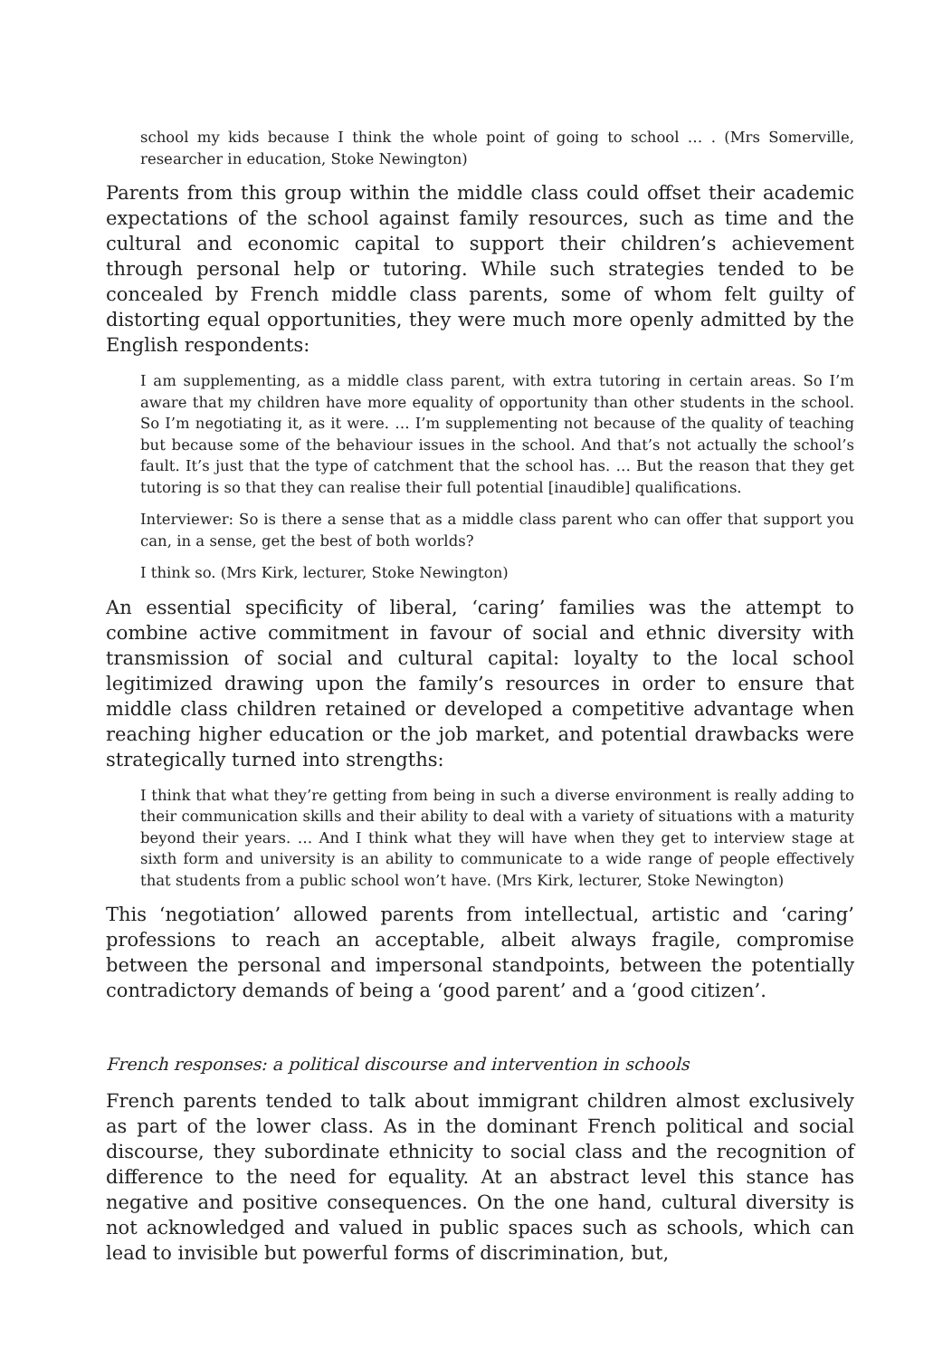school my kids because I think the whole point of going to school … . (Mrs Somerville, researcher in education, Stoke Newington)
Parents from this group within the middle class could offset their academic expectations of the school against family resources, such as time and the cultural and economic capital to support their children’s achievement through personal help or tutoring. While such strategies tended to be concealed by French middle class parents, some of whom felt guilty of distorting equal opportunities, they were much more openly admitted by the English respondents:
I am supplementing, as a middle class parent, with extra tutoring in certain areas. So I’m aware that my children have more equality of opportunity than other students in the school. So I’m negotiating it, as it were. … I’m supplementing not because of the quality of teaching but because some of the behaviour issues in the school. And that’s not actually the school’s fault. It’s just that the type of catchment that the school has. … But the reason that they get tutoring is so that they can realise their full potential [inaudible] qualifications.
Interviewer: So is there a sense that as a middle class parent who can offer that support you can, in a sense, get the best of both worlds?
I think so. (Mrs Kirk, lecturer, Stoke Newington)
An essential specificity of liberal, ‘caring’ families was the attempt to combine active commitment in favour of social and ethnic diversity with transmission of social and cultural capital: loyalty to the local school legitimized drawing upon the family’s resources in order to ensure that middle class children retained or developed a competitive advantage when reaching higher education or the job market, and potential drawbacks were strategically turned into strengths:
I think that what they’re getting from being in such a diverse environment is really adding to their communication skills and their ability to deal with a variety of situations with a maturity beyond their years. … And I think what they will have when they get to interview stage at sixth form and university is an ability to communicate to a wide range of people effectively that students from a public school won’t have. (Mrs Kirk, lecturer, Stoke Newington)
This ‘negotiation’ allowed parents from intellectual, artistic and ‘caring’ professions to reach an acceptable, albeit always fragile, compromise between the personal and impersonal standpoints, between the potentially contradictory demands of being a ‘good parent’ and a ‘good citizen’.
French responses: a political discourse and intervention in schools
French parents tended to talk about immigrant children almost exclusively as part of the lower class. As in the dominant French political and social discourse, they subordinate ethnicity to social class and the recognition of difference to the need for equality. At an abstract level this stance has negative and positive consequences. On the one hand, cultural diversity is not acknowledged and valued in public spaces such as schools, which can lead to invisible but powerful forms of discrimination, but,